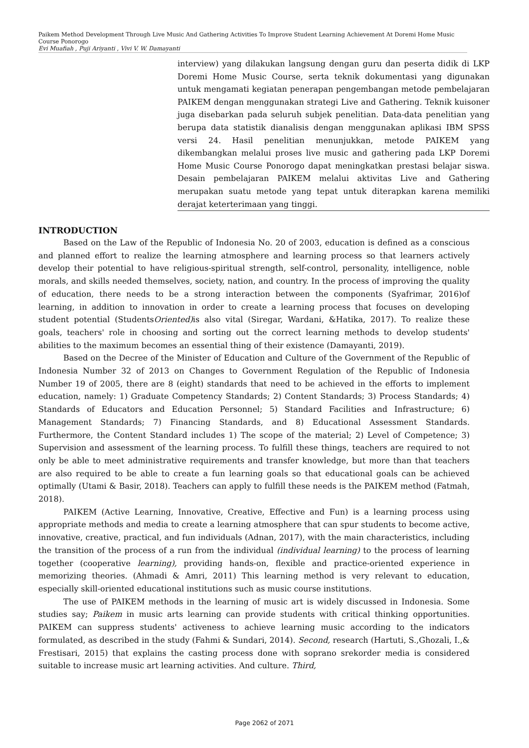Paikem Method Development Through Live Music And Gathering Activities To Improve Student Learning Achievement At Doremi Home Music Course Ponorogo
Evi Muafiah , Puji Ariyanti , Vivi V. W. Damayanti
interview) yang dilakukan langsung dengan guru dan peserta didik di LKP Doremi Home Music Course, serta teknik dokumentasi yang digunakan untuk mengamati kegiatan penerapan pengembangan metode pembelajaran PAIKEM dengan menggunakan strategi Live and Gathering. Teknik kuisoner juga disebarkan pada seluruh subjek penelitian. Data-data penelitian yang berupa data statistik dianalisis dengan menggunakan aplikasi IBM SPSS versi 24. Hasil penelitian menunjukkan, metode PAIKEM yang dikembangkan melalui proses live music and gathering pada LKP Doremi Home Music Course Ponorogo dapat meningkatkan prestasi belajar siswa. Desain pembelajaran PAIKEM melalui aktivitas Live and Gathering merupakan suatu metode yang tepat untuk diterapkan karena memiliki derajat keterterimaan yang tinggi.
INTRODUCTION
Based on the Law of the Republic of Indonesia No. 20 of 2003, education is defined as a conscious and planned effort to realize the learning atmosphere and learning process so that learners actively develop their potential to have religious-spiritual strength, self-control, personality, intelligence, noble morals, and skills needed themselves, society, nation, and country. In the process of improving the quality of education, there needs to be a strong interaction between the components (Syafrimar, 2016)of learning, in addition to innovation in order to create a learning process that focuses on developing student potential (StudentsOriented) is also vital (Siregar, Wardani, &Hatika, 2017). To realize these goals, teachers' role in choosing and sorting out the correct learning methods to develop students' abilities to the maximum becomes an essential thing of their existence (Damayanti, 2019).
Based on the Decree of the Minister of Education and Culture of the Government of the Republic of Indonesia Number 32 of 2013 on Changes to Government Regulation of the Republic of Indonesia Number 19 of 2005, there are 8 (eight) standards that need to be achieved in the efforts to implement education, namely: 1) Graduate Competency Standards; 2) Content Standards; 3) Process Standards; 4) Standards of Educators and Education Personnel; 5) Standard Facilities and Infrastructure; 6) Management Standards; 7) Financing Standards, and 8) Educational Assessment Standards. Furthermore, the Content Standard includes 1) The scope of the material; 2) Level of Competence; 3) Supervision and assessment of the learning process. To fulfill these things, teachers are required to not only be able to meet administrative requirements and transfer knowledge, but more than that teachers are also required to be able to create a fun learning goals so that educational goals can be achieved optimally (Utami & Basir, 2018). Teachers can apply to fulfill these needs is the PAIKEM method (Fatmah, 2018).
PAIKEM (Active Learning, Innovative, Creative, Effective and Fun) is a learning process using appropriate methods and media to create a learning atmosphere that can spur students to become active, innovative, creative, practical, and fun individuals (Adnan, 2017), with the main characteristics, including the transition of the process of a run from the individual (individual learning) to the process of learning together (cooperative learning), providing hands-on, flexible and practice-oriented experience in memorizing theories. (Ahmadi & Amri, 2011) This learning method is very relevant to education, especially skill-oriented educational institutions such as music course institutions.
The use of PAIKEM methods in the learning of music art is widely discussed in Indonesia. Some studies say; Paikem in music arts learning can provide students with critical thinking opportunities. PAIKEM can suppress students' activeness to achieve learning music according to the indicators formulated, as described in the study (Fahmi & Sundari, 2014). Second, research (Hartuti, S.,Ghozali, I.,& Frestisari, 2015) that explains the casting process done with soprano srekorder media is considered suitable to increase music art learning activities. And culture. Third,
Page 2062 of 2071